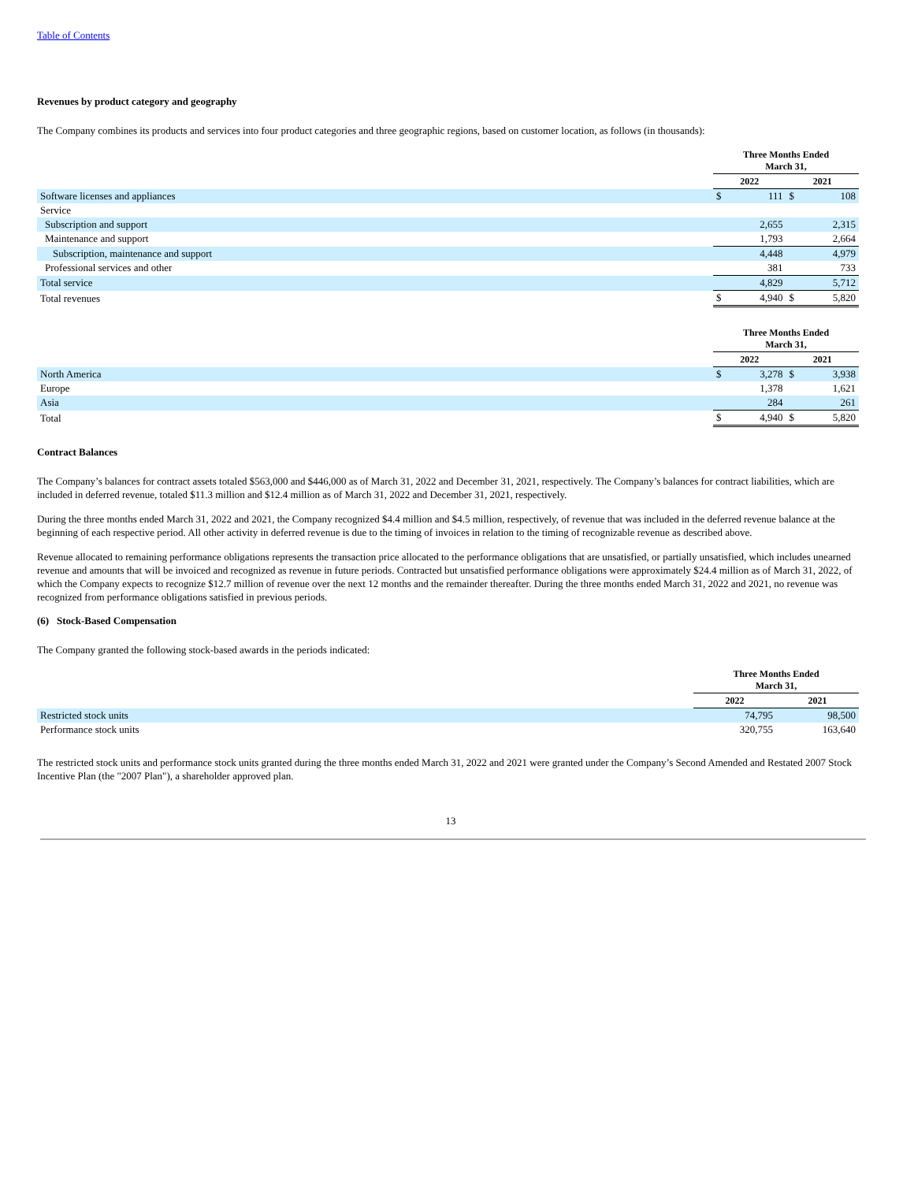Table of Contents
Revenues by product category and geography
The Company combines its products and services into four product categories and three geographic regions, based on customer location, as follows (in thousands):
| | Three Months Ended March 31, | | | |
| --- | --- | --- | --- | --- |
| | 2022 | | 2021 | |
| Software licenses and appliances | $ | 111 | $ | 108 |
| Service | | | | |
| Subscription and support | | 2,655 | | 2,315 |
| Maintenance and support | | 1,793 | | 2,664 |
| Subscription, maintenance and support | | 4,448 | | 4,979 |
| Professional services and other | | 381 | | 733 |
| Total service | | 4,829 | | 5,712 |
| Total revenues | $ | 4,940 | $ | 5,820 |
| | Three Months Ended March 31, | | | |
| --- | --- | --- | --- | --- |
| | 2022 | | 2021 | |
| North America | $ | 3,278 | $ | 3,938 |
| Europe | | 1,378 | | 1,621 |
| Asia | | 284 | | 261 |
| Total | $ | 4,940 | $ | 5,820 |
Contract Balances
The Company’s balances for contract assets totaled $563,000 and $446,000 as of March 31, 2022 and December 31, 2021, respectively. The Company’s balances for contract liabilities, which are included in deferred revenue, totaled $11.3 million and $12.4 million as of March 31, 2022 and December 31, 2021, respectively.
During the three months ended March 31, 2022 and 2021, the Company recognized $4.4 million and $4.5 million, respectively, of revenue that was included in the deferred revenue balance at the beginning of each respective period. All other activity in deferred revenue is due to the timing of invoices in relation to the timing of recognizable revenue as described above.
Revenue allocated to remaining performance obligations represents the transaction price allocated to the performance obligations that are unsatisfied, or partially unsatisfied, which includes unearned revenue and amounts that will be invoiced and recognized as revenue in future periods. Contracted but unsatisfied performance obligations were approximately $24.4 million as of March 31, 2022, of which the Company expects to recognize $12.7 million of revenue over the next 12 months and the remainder thereafter. During the three months ended March 31, 2022 and 2021, no revenue was recognized from performance obligations satisfied in previous periods.
(6) Stock-Based Compensation
The Company granted the following stock-based awards in the periods indicated:
| | Three Months Ended March 31, | |
| --- | --- | --- |
| | 2022 | 2021 |
| Restricted stock units | 74,795 | 98,500 |
| Performance stock units | 320,755 | 163,640 |
The restricted stock units and performance stock units granted during the three months ended March 31, 2022 and 2021 were granted under the Company’s Second Amended and Restated 2007 Stock Incentive Plan (the "2007 Plan"), a shareholder approved plan.
13